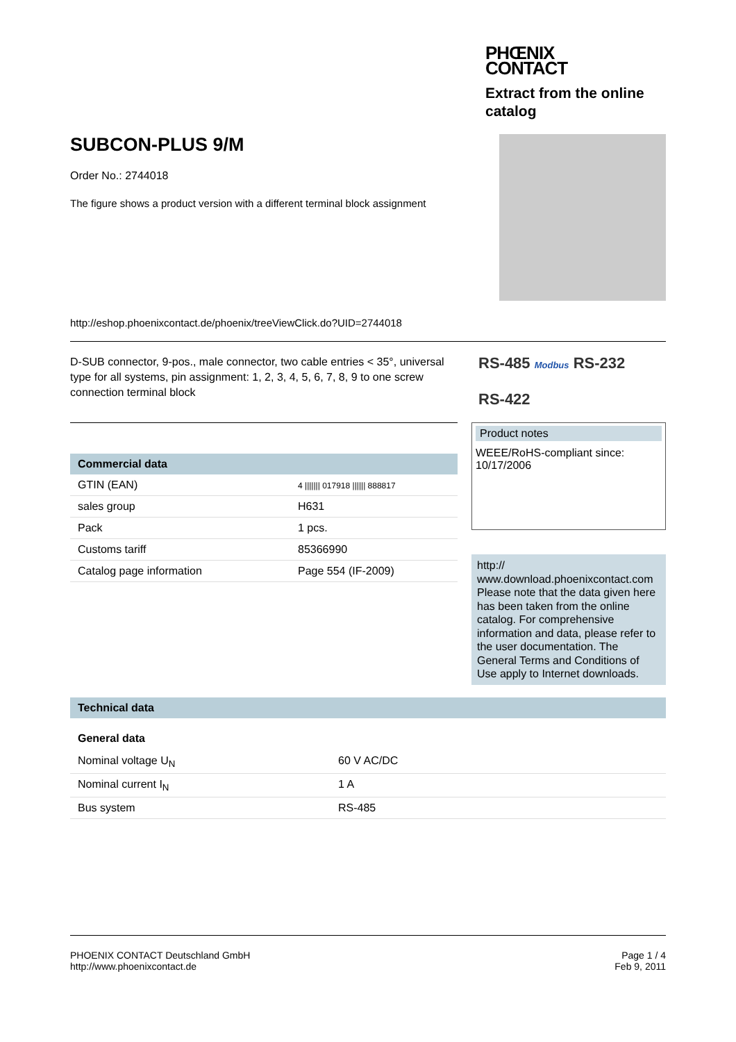PHŒNIX
CONTACT
Extract from the online catalog
SUBCON-PLUS 9/M
Order No.: 2744018
The figure shows a product version with a different terminal block assignment
http://eshop.phoenixcontact.de/phoenix/treeViewClick.do?UID=2744018
D-SUB connector, 9-pos., male connector, two cable entries < 35°, universal type for all systems, pin assignment: 1, 2, 3, 4, 5, 6, 7, 8, 9 to one screw connection terminal block
RS-485 Modbus RS-232
RS-422
Commercial data
| GTIN (EAN) | 4 /////// 017918 ////// 888817 |
| sales group | H631 |
| Pack | 1 pcs. |
| Customs tariff | 85366990 |
| Catalog page information | Page 554 (IF-2009) |
Product notes
WEEE/RoHS-compliant since:
10/17/2006
http://
www.download.phoenixcontact.com
Please note that the data given here has been taken from the online catalog. For comprehensive information and data, please refer to the user documentation. The General Terms and Conditions of Use apply to Internet downloads.
Technical data
General data
| Nominal voltage U<sub>N</sub> | 60 V AC/DC |
| Nominal current I<sub>N</sub> | 1 A |
| Bus system | RS-485 |
PHOENIX CONTACT Deutschland GmbH
http://www.phoenixcontact.de
Page 1 / 4
Feb 9, 2011